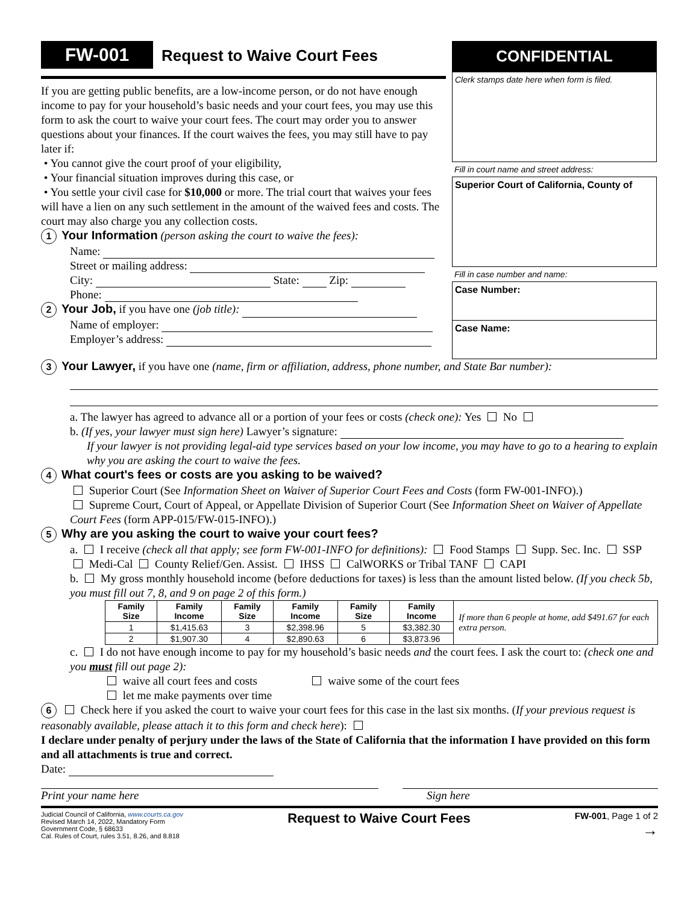FW-001 Request to Waive Court Fees
If you are getting public benefits, are a low-income person, or do not have enough income to pay for your household’s basic needs and your court fees, you may use this form to ask the court to waive your court fees. The court may order you to answer questions about your finances. If the court waives the fees, you may still have to pay later if:
• You cannot give the court proof of your eligibility,
• Your financial situation improves during this case, or
• You settle your civil case for $10,000 or more. The trial court that waives your fees will have a lien on any such settlement in the amount of the waived fees and costs. The court may also charge you any collection costs.
1 Your Information (person asking the court to waive the fees):
Name:
Street or mailing address:
City: State: Zip:
Phone:
2 Your Job, if you have one (job title):
Name of employer:
Employer’s address:
CONFIDENTIAL
Clerk stamps date here when form is filed.
Fill in court name and street address:
Superior Court of California, County of
Fill in case number and name:
Case Number:
Case Name:
3 Your Lawyer, if you have one (name, firm or affiliation, address, phone number, and State Bar number):
a. The lawyer has agreed to advance all or a portion of your fees or costs (check one): Yes No
b. (If yes, your lawyer must sign here) Lawyer’s signature:
If your lawyer is not providing legal-aid type services based on your low income, you may have to go to a hearing to explain why you are asking the court to waive the fees.
4 What court's fees or costs are you asking to be waived?
Superior Court (See Information Sheet on Waiver of Superior Court Fees and Costs (form FW-001-INFO).)
Supreme Court, Court of Appeal, or Appellate Division of Superior Court (See Information Sheet on Waiver of Appellate Court Fees (form APP-015/FW-015-INFO).)
5 Why are you asking the court to waive your court fees?
a. I receive (check all that apply; see form FW-001-INFO for definitions): Food Stamps Supp. Sec. Inc. SSP Medi-Cal County Relief/Gen. Assist. IHSS CalWORKS or Tribal TANF CAPI
b. My gross monthly household income (before deductions for taxes) is less than the amount listed below. (If you check 5b, you must fill out 7, 8, and 9 on page 2 of this form.)
| Family Size | Family Income | Family Size | Family Income | Family Size | Family Income | If more than 6 people at home, add $491.67 for each extra person. |
| 1 | $1,415.63 | 3 | $2,398.96 | 5 | $3,382.30 | |
| 2 | $1,907.30 | 4 | $2,890.63 | 6 | $3,873.96 | |
c. I do not have enough income to pay for my household’s basic needs and the court fees. I ask the court to: (check one and you must fill out page 2):
waive all court fees and costs waive some of the court fees
let me make payments over time
6 Check here if you asked the court to waive your court fees for this case in the last six months. (If your previous request is reasonably available, please attach it to this form and check here):
I declare under penalty of perjury under the laws of the State of California that the information I have provided on this form and all attachments is true and correct.
Date:
Print your name here Sign here
Judicial Council of California, www.courts.ca.gov
Revised March 14, 2022, Mandatory Form
Government Code, § 68633
Cal. Rules of Court, rules 3.51, 8.26, and 8.818
Request to Waive Court Fees
FW-001, Page 1 of 2
→